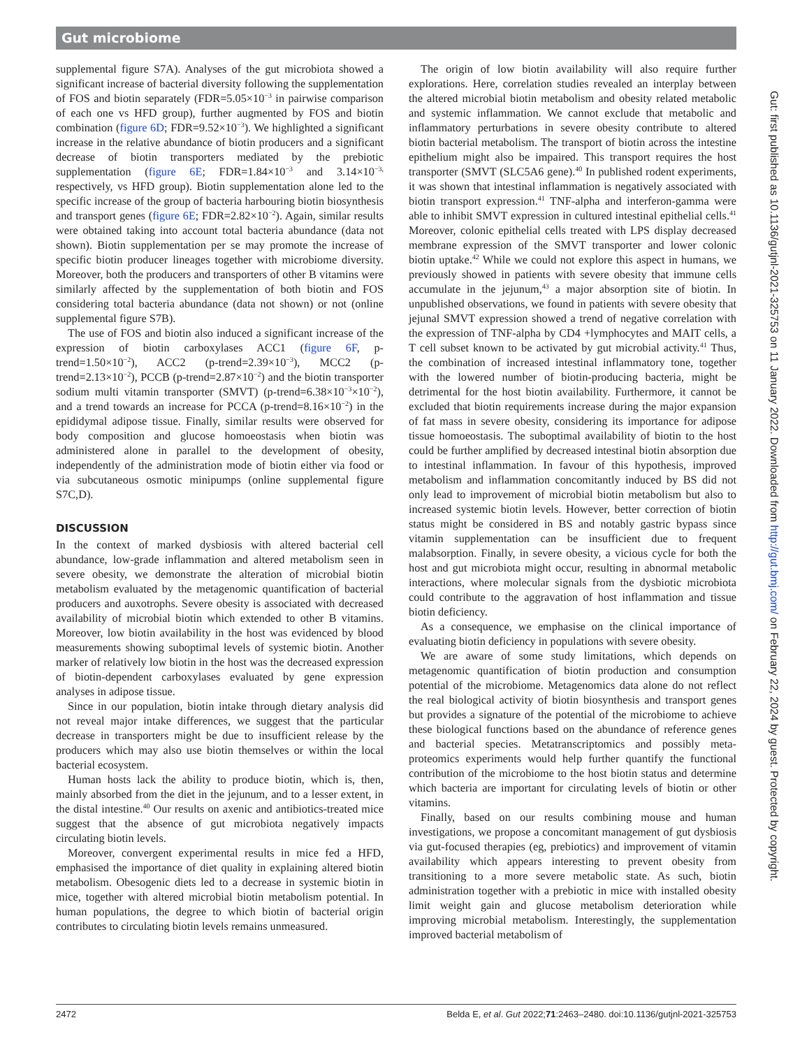Gut microbiome
supplemental figure S7A). Analyses of the gut microbiota showed a significant increase of bacterial diversity following the supplementation of FOS and biotin separately (FDR=5.05×10<sup>−3</sup> in pairwise comparison of each one vs HFD group), further augmented by FOS and biotin combination (figure 6D; FDR=9.52×10<sup>−3</sup>). We highlighted a significant increase in the relative abundance of biotin producers and a significant decrease of biotin transporters mediated by the prebiotic supplementation (figure 6E; FDR=1.84×10<sup>−3</sup> and 3.14×10<sup>−3,</sup> respectively, vs HFD group). Biotin supplementation alone led to the specific increase of the group of bacteria harbouring biotin biosynthesis and transport genes (figure 6E; FDR=2.82×10<sup>−2</sup>). Again, similar results were obtained taking into account total bacteria abundance (data not shown). Biotin supplementation per se may promote the increase of specific biotin producer lineages together with microbiome diversity. Moreover, both the producers and transporters of other B vitamins were similarly affected by the supplementation of both biotin and FOS considering total bacteria abundance (data not shown) or not (online supplemental figure S7B).
The use of FOS and biotin also induced a significant increase of the expression of biotin carboxylases ACC1 (figure 6F, p-trend=1.50×10<sup>−2</sup>), ACC2 (p-trend=2.39×10<sup>−3</sup>), MCC2 (p-trend=2.13×10<sup>−2</sup>), PCCB (p-trend=2.87×10<sup>−2</sup>) and the biotin transporter sodium multi vitamin transporter (SMVT) (p-trend=6.38×10<sup>−3</sup>×10<sup>−2</sup>), and a trend towards an increase for PCCA (p-trend=8.16×10<sup>−2</sup>) in the epididymal adipose tissue. Finally, similar results were observed for body composition and glucose homoeostasis when biotin was administered alone in parallel to the development of obesity, independently of the administration mode of biotin either via food or via subcutaneous osmotic minipumps (online supplemental figure S7C,D).
DISCUSSION
In the context of marked dysbiosis with altered bacterial cell abundance, low-grade inflammation and altered metabolism seen in severe obesity, we demonstrate the alteration of microbial biotin metabolism evaluated by the metagenomic quantification of bacterial producers and auxotrophs. Severe obesity is associated with decreased availability of microbial biotin which extended to other B vitamins. Moreover, low biotin availability in the host was evidenced by blood measurements showing suboptimal levels of systemic biotin. Another marker of relatively low biotin in the host was the decreased expression of biotin-dependent carboxylases evaluated by gene expression analyses in adipose tissue.
Since in our population, biotin intake through dietary analysis did not reveal major intake differences, we suggest that the particular decrease in transporters might be due to insufficient release by the producers which may also use biotin themselves or within the local bacterial ecosystem.
Human hosts lack the ability to produce biotin, which is, then, mainly absorbed from the diet in the jejunum, and to a lesser extent, in the distal intestine.<sup>40</sup> Our results on axenic and antibiotics-treated mice suggest that the absence of gut microbiota negatively impacts circulating biotin levels.
Moreover, convergent experimental results in mice fed a HFD, emphasised the importance of diet quality in explaining altered biotin metabolism. Obesogenic diets led to a decrease in systemic biotin in mice, together with altered microbial biotin metabolism potential. In human populations, the degree to which biotin of bacterial origin contributes to circulating biotin levels remains unmeasured.
The origin of low biotin availability will also require further explorations. Here, correlation studies revealed an interplay between the altered microbial biotin metabolism and obesity related metabolic and systemic inflammation. We cannot exclude that metabolic and inflammatory perturbations in severe obesity contribute to altered biotin bacterial metabolism. The transport of biotin across the intestine epithelium might also be impaired. This transport requires the host transporter (SMVT (SLC5A6 gene).<sup>40</sup> In published rodent experiments, it was shown that intestinal inflammation is negatively associated with biotin transport expression.<sup>41</sup> TNF-alpha and interferon-gamma were able to inhibit SMVT expression in cultured intestinal epithelial cells.<sup>41</sup> Moreover, colonic epithelial cells treated with LPS display decreased membrane expression of the SMVT transporter and lower colonic biotin uptake.<sup>42</sup> While we could not explore this aspect in humans, we previously showed in patients with severe obesity that immune cells accumulate in the jejunum,<sup>43</sup> a major absorption site of biotin. In unpublished observations, we found in patients with severe obesity that jejunal SMVT expression showed a trend of negative correlation with the expression of TNF-alpha by CD4 +lymphocytes and MAIT cells, a T cell subset known to be activated by gut microbial activity.<sup>41</sup> Thus, the combination of increased intestinal inflammatory tone, together with the lowered number of biotin-producing bacteria, might be detrimental for the host biotin availability. Furthermore, it cannot be excluded that biotin requirements increase during the major expansion of fat mass in severe obesity, considering its importance for adipose tissue homoeostasis. The suboptimal availability of biotin to the host could be further amplified by decreased intestinal biotin absorption due to intestinal inflammation. In favour of this hypothesis, improved metabolism and inflammation concomitantly induced by BS did not only lead to improvement of microbial biotin metabolism but also to increased systemic biotin levels. However, better correction of biotin status might be considered in BS and notably gastric bypass since vitamin supplementation can be insufficient due to frequent malabsorption. Finally, in severe obesity, a vicious cycle for both the host and gut microbiota might occur, resulting in abnormal metabolic interactions, where molecular signals from the dysbiotic microbiota could contribute to the aggravation of host inflammation and tissue biotin deficiency.
As a consequence, we emphasise on the clinical importance of evaluating biotin deficiency in populations with severe obesity.
We are aware of some study limitations, which depends on metagenomic quantification of biotin production and consumption potential of the microbiome. Metagenomics data alone do not reflect the real biological activity of biotin biosynthesis and transport genes but provides a signature of the potential of the microbiome to achieve these biological functions based on the abundance of reference genes and bacterial species. Metatranscriptomics and possibly meta-proteomics experiments would help further quantify the functional contribution of the microbiome to the host biotin status and determine which bacteria are important for circulating levels of biotin or other vitamins.
Finally, based on our results combining mouse and human investigations, we propose a concomitant management of gut dysbiosis via gut-focused therapies (eg, prebiotics) and improvement of vitamin availability which appears interesting to prevent obesity from transitioning to a more severe metabolic state. As such, biotin administration together with a prebiotic in mice with installed obesity limit weight gain and glucose metabolism deterioration while improving microbial metabolism. Interestingly, the supplementation improved bacterial metabolism of
2472 Belda E, et al. Gut 2022;71:2463–2480. doi:10.1136/gutjnl-2021-325753
Gut: first published as 10.1136/gutjnl-2021-325753 on 11 January 2022. Downloaded from http://gut.bmj.com/ on February 22, 2024 by guest. Protected by copyright.